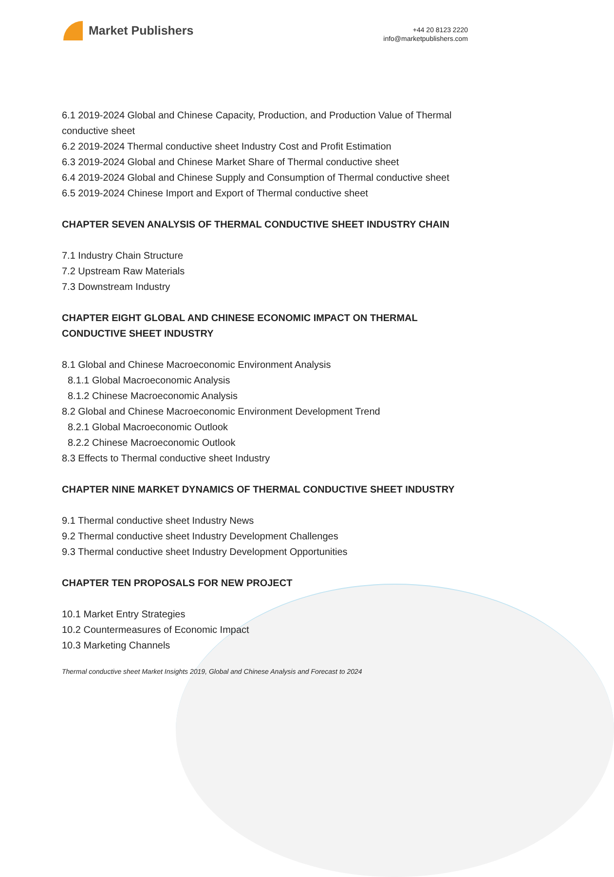Market Publishers
+44 20 8123 2220
info@marketpublishers.com
6.1 2019-2024 Global and Chinese Capacity, Production, and Production Value of Thermal conductive sheet
6.2 2019-2024 Thermal conductive sheet Industry Cost and Profit Estimation
6.3 2019-2024 Global and Chinese Market Share of Thermal conductive sheet
6.4 2019-2024 Global and Chinese Supply and Consumption of Thermal conductive sheet
6.5 2019-2024 Chinese Import and Export of Thermal conductive sheet
CHAPTER SEVEN ANALYSIS OF THERMAL CONDUCTIVE SHEET INDUSTRY CHAIN
7.1 Industry Chain Structure
7.2 Upstream Raw Materials
7.3 Downstream Industry
CHAPTER EIGHT GLOBAL AND CHINESE ECONOMIC IMPACT ON THERMAL CONDUCTIVE SHEET INDUSTRY
8.1 Global and Chinese Macroeconomic Environment Analysis
8.1.1 Global Macroeconomic Analysis
8.1.2 Chinese Macroeconomic Analysis
8.2 Global and Chinese Macroeconomic Environment Development Trend
8.2.1 Global Macroeconomic Outlook
8.2.2 Chinese Macroeconomic Outlook
8.3 Effects to Thermal conductive sheet Industry
CHAPTER NINE MARKET DYNAMICS OF THERMAL CONDUCTIVE SHEET INDUSTRY
9.1 Thermal conductive sheet Industry News
9.2 Thermal conductive sheet Industry Development Challenges
9.3 Thermal conductive sheet Industry Development Opportunities
CHAPTER TEN PROPOSALS FOR NEW PROJECT
10.1 Market Entry Strategies
10.2 Countermeasures of Economic Impact
10.3 Marketing Channels
Thermal conductive sheet Market Insights 2019, Global and Chinese Analysis and Forecast to 2024